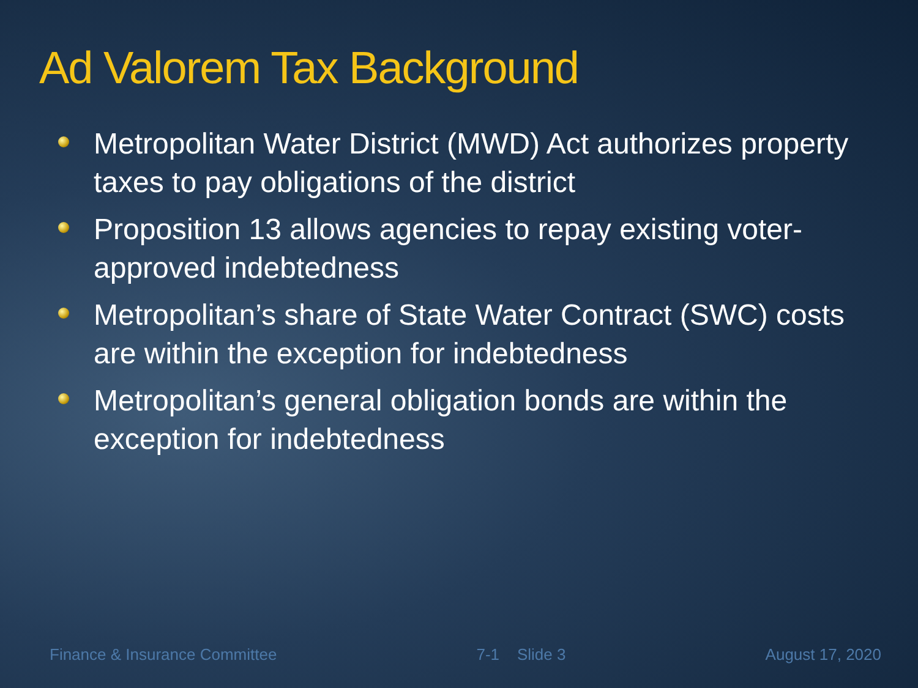Ad Valorem Tax Background
Metropolitan Water District (MWD) Act authorizes property taxes to pay obligations of the district
Proposition 13 allows agencies to repay existing voter-approved indebtedness
Metropolitan’s share of State Water Contract (SWC) costs are within the exception for indebtedness
Metropolitan’s general obligation bonds are within the exception for indebtedness
Finance & Insurance Committee 7-1 Slide 3 August 17, 2020